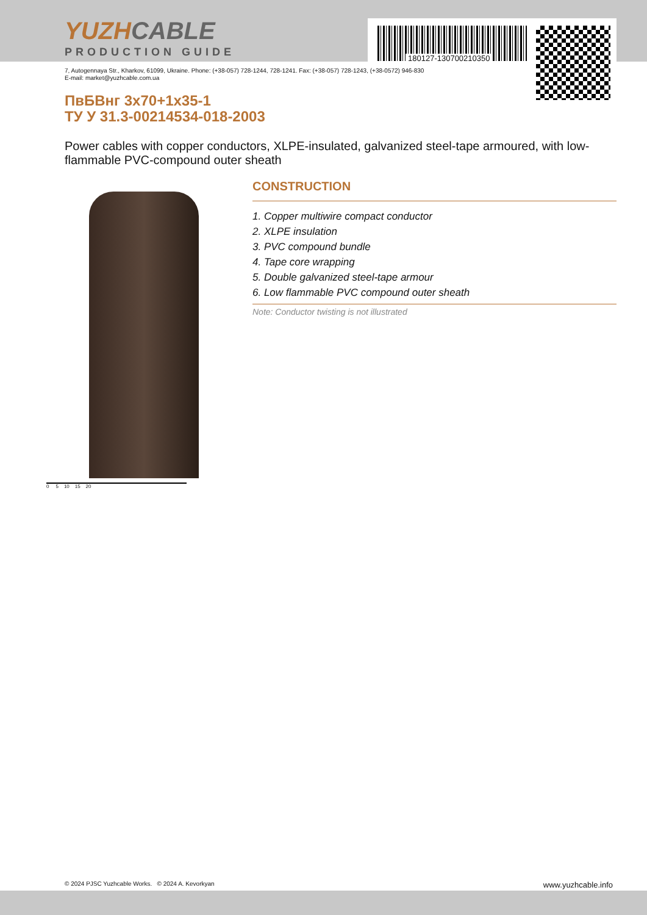180127-130700210350
YUZHCABLE
PRODUCTION GUIDE
7, Autogennaya Str., Kharkov, 61099, Ukraine. Phone: (+38-057) 728-1244, 728-1241. Fax: (+38-057) 728-1243, (+38-0572) 946-830
E-mail: market@yuzhcable.com.ua
ПвБВнг 3х70+1х35-1
ТУ У 31.3-00214534-018-2003
Power cables with copper conductors, XLPE-insulated, galvanized steel-tape armoured, with low-flammable PVC-compound outer sheath
0 5 10 15 20
CONSTRUCTION
1. Copper multiwire compact conductor
2. XLPE insulation
3. PVC compound bundle
4. Tape core wrapping
5. Double galvanized steel-tape armour
6. Low flammable PVC compound outer sheath
Note: Conductor twisting is not illustrated
© 2024 PJSC Yuzhcable Works. © 2024 A. Kevorkyan www.yuzhcable.info